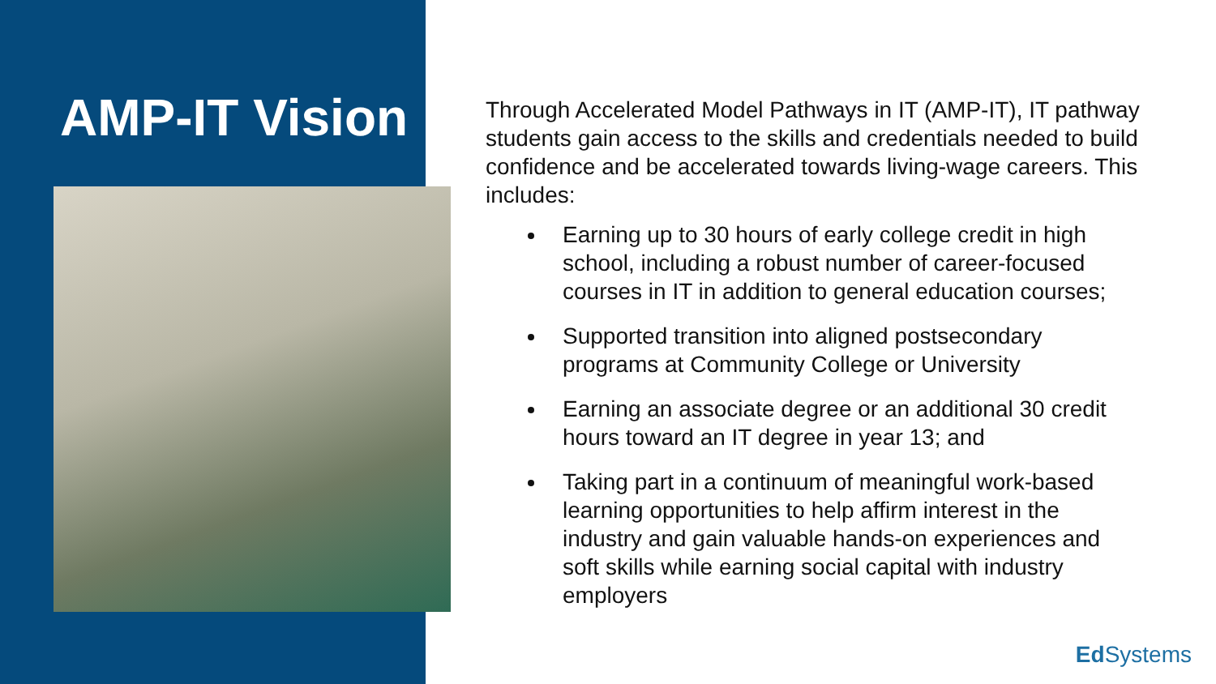AMP-IT Vision
Through Accelerated Model Pathways in IT (AMP-IT), IT pathway students gain access to the skills and credentials needed to build confidence and be accelerated towards living-wage careers. This includes:
Earning up to 30 hours of early college credit in high school, including a robust number of career-focused courses in IT in addition to general education courses;
Supported transition into aligned postsecondary programs at Community College or University
Earning an associate degree or an additional 30 credit hours toward an IT degree in year 13; and
Taking part in a continuum of meaningful work-based learning opportunities to help affirm interest in the industry and gain valuable hands-on experiences and soft skills while earning social capital with industry employers
Ed Systems